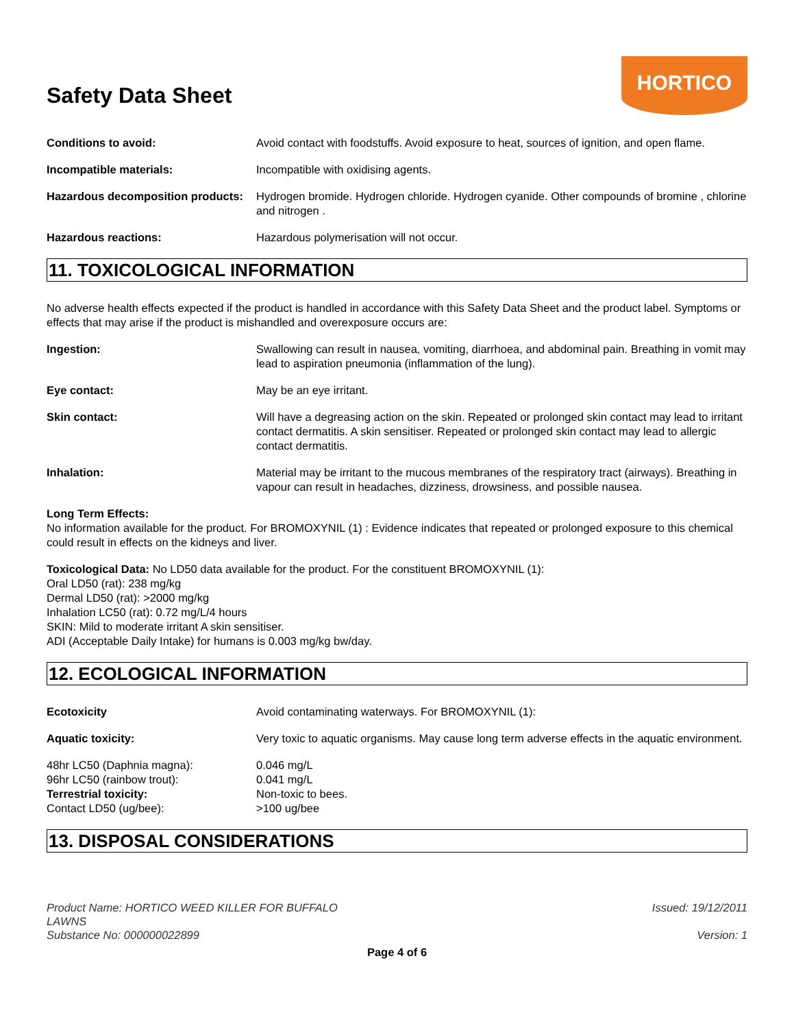Safety Data Sheet
HORTICO
Conditions to avoid: Avoid contact with foodstuffs. Avoid exposure to heat, sources of ignition, and open flame.
Incompatible materials: Incompatible with oxidising agents.
Hazardous decomposition products:
Hydrogen bromide. Hydrogen chloride. Hydrogen cyanide. Other compounds of bromine , chlorine and nitrogen .
Hazardous reactions: Hazardous polymerisation will not occur.
11. TOXICOLOGICAL INFORMATION
No adverse health effects expected if the product is handled in accordance with this Safety Data Sheet and the product label. Symptoms or effects that may arise if the product is mishandled and overexposure occurs are:
Ingestion: Swallowing can result in nausea, vomiting, diarrhoea, and abdominal pain. Breathing in vomit may lead to aspiration pneumonia (inflammation of the lung).
Eye contact: May be an eye irritant.
Skin contact: Will have a degreasing action on the skin. Repeated or prolonged skin contact may lead to irritant contact dermatitis. A skin sensitiser. Repeated or prolonged skin contact may lead to allergic contact dermatitis.
Inhalation: Material may be irritant to the mucous membranes of the respiratory tract (airways). Breathing in vapour can result in headaches, dizziness, drowsiness, and possible nausea.
Long Term Effects:
No information available for the product. For BROMOXYNIL (1) : Evidence indicates that repeated or prolonged exposure to this chemical could result in effects on the kidneys and liver.
Toxicological Data: No LD50 data available for the product. For the constituent BROMOXYNIL (1):
Oral LD50 (rat): 238 mg/kg
Dermal LD50 (rat): >2000 mg/kg
Inhalation LC50 (rat): 0.72 mg/L/4 hours
SKIN: Mild to moderate irritant A skin sensitiser.
ADI (Acceptable Daily Intake) for humans is 0.003 mg/kg bw/day.
12. ECOLOGICAL INFORMATION
Ecotoxicity Avoid contaminating waterways. For BROMOXYNIL (1):
Aquatic toxicity: Very toxic to aquatic organisms. May cause long term adverse effects in the aquatic environment.
48hr LC50 (Daphnia magna): 0.046 mg/L
96hr LC50 (rainbow trout): 0.041 mg/L
Terrestrial toxicity: Non-toxic to bees.
Contact LD50 (ug/bee): >100 ug/bee
13. DISPOSAL CONSIDERATIONS
Product Name: HORTICO WEED KILLER FOR BUFFALO
LAWNS
Substance No: 000000022899
Issued: 19/12/2011
Version: 1
Page 4 of 6